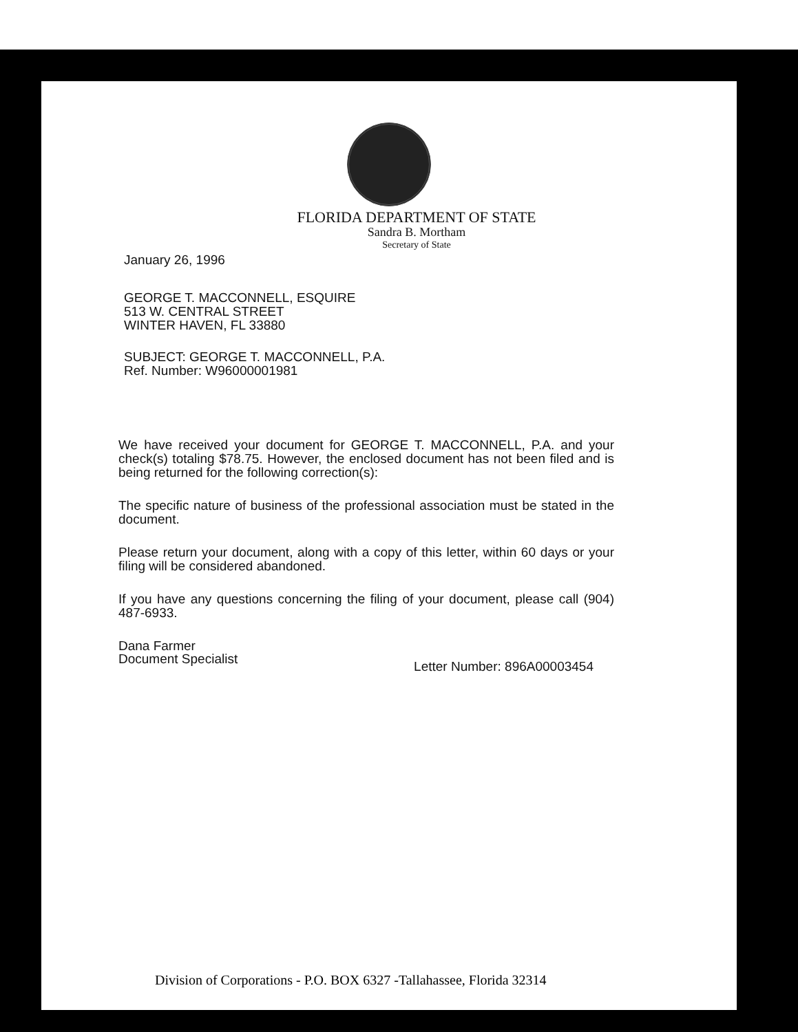FLORIDA DEPARTMENT OF STATE
Sandra B. Mortham
Secretary of State
January 26, 1996
GEORGE T. MACCONNELL, ESQUIRE
513 W. CENTRAL STREET
WINTER HAVEN, FL 33880
SUBJECT: GEORGE T. MACCONNELL, P.A.
Ref. Number: W96000001981
We have received your document for GEORGE T. MACCONNELL, P.A. and your check(s) totaling $78.75. However, the enclosed document has not been filed and is being returned for the following correction(s):
The specific nature of business of the professional association must be stated in the document.
Please return your document, along with a copy of this letter, within 60 days or your filing will be considered abandoned.
If you have any questions concerning the filing of your document, please call (904) 487-6933.
Dana Farmer
Document Specialist
Letter Number: 896A00003454
Division of Corporations - P.O. BOX 6327 -Tallahassee, Florida 32314